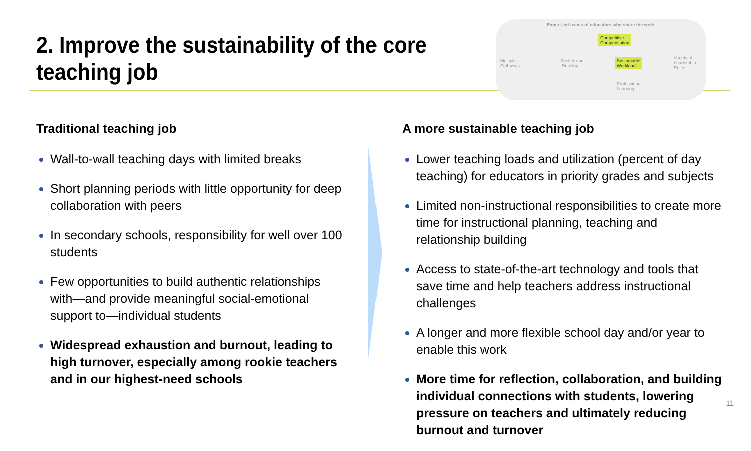2. Improve the sustainability of the core
teaching job
Expert-led teams of educators who share the work
Competitive
Compensation
Multiple
Pathways
Shelter-and
-Develop
Sustainable
Workload
Variety of
Leadership
Roles
Professional
Learning
Traditional teaching job
Wall-to-wall teaching days with limited breaks
Short planning periods with little opportunity for deep collaboration with peers
In secondary schools, responsibility for well over 100 students
Few opportunities to build authentic relationships with—and provide meaningful social-emotional support to—individual students
Widespread exhaustion and burnout, leading to high turnover, especially among rookie teachers and in our highest-need schools
A more sustainable teaching job
Lower teaching loads and utilization (percent of day teaching) for educators in priority grades and subjects
Limited non-instructional responsibilities to create more time for instructional planning, teaching and relationship building
Access to state-of-the-art technology and tools that save time and help teachers address instructional challenges
A longer and more flexible school day and/or year to enable this work
More time for reflection, collaboration, and building individual connections with students, lowering pressure on teachers and ultimately reducing burnout and turnover
11